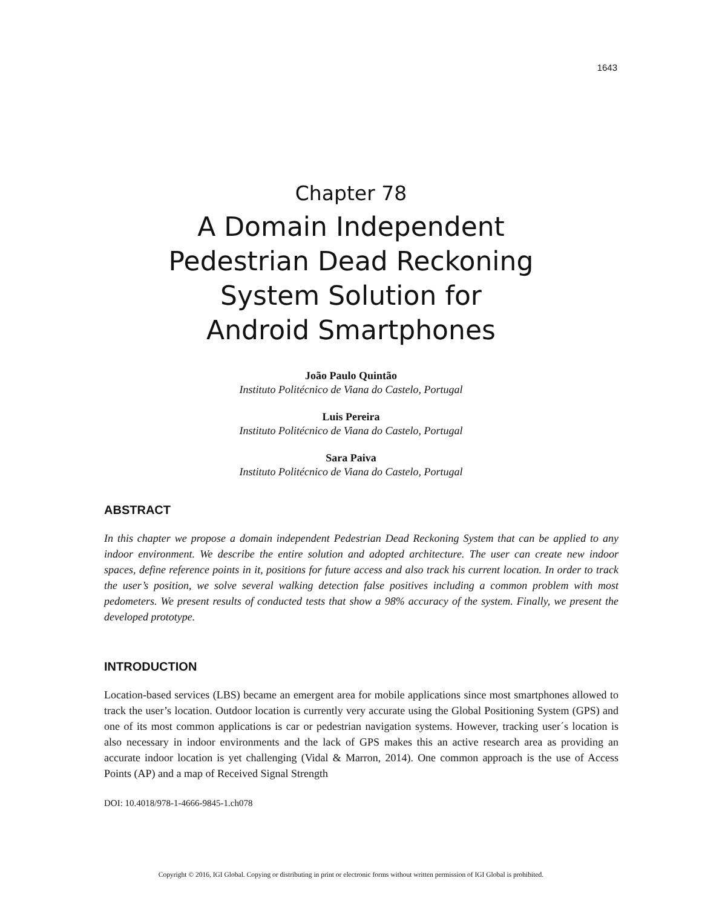1643
Chapter 78
A Domain Independent
Pedestrian Dead Reckoning
System Solution for
Android Smartphones
João Paulo Quintão
Instituto Politécnico de Viana do Castelo, Portugal
Luis Pereira
Instituto Politécnico de Viana do Castelo, Portugal
Sara Paiva
Instituto Politécnico de Viana do Castelo, Portugal
ABSTRACT
In this chapter we propose a domain independent Pedestrian Dead Reckoning System that can be applied to any indoor environment. We describe the entire solution and adopted architecture. The user can create new indoor spaces, define reference points in it, positions for future access and also track his current location. In order to track the user’s position, we solve several walking detection false positives including a common problem with most pedometers. We present results of conducted tests that show a 98% accuracy of the system. Finally, we present the developed prototype.
INTRODUCTION
Location-based services (LBS) became an emergent area for mobile applications since most smartphones allowed to track the user’s location. Outdoor location is currently very accurate using the Global Positioning System (GPS) and one of its most common applications is car or pedestrian navigation systems. However, tracking user´s location is also necessary in indoor environments and the lack of GPS makes this an active research area as providing an accurate indoor location is yet challenging (Vidal & Marron, 2014). One common approach is the use of Access Points (AP) and a map of Received Signal Strength
DOI: 10.4018/978-1-4666-9845-1.ch078
Copyright © 2016, IGI Global. Copying or distributing in print or electronic forms without written permission of IGI Global is prohibited.